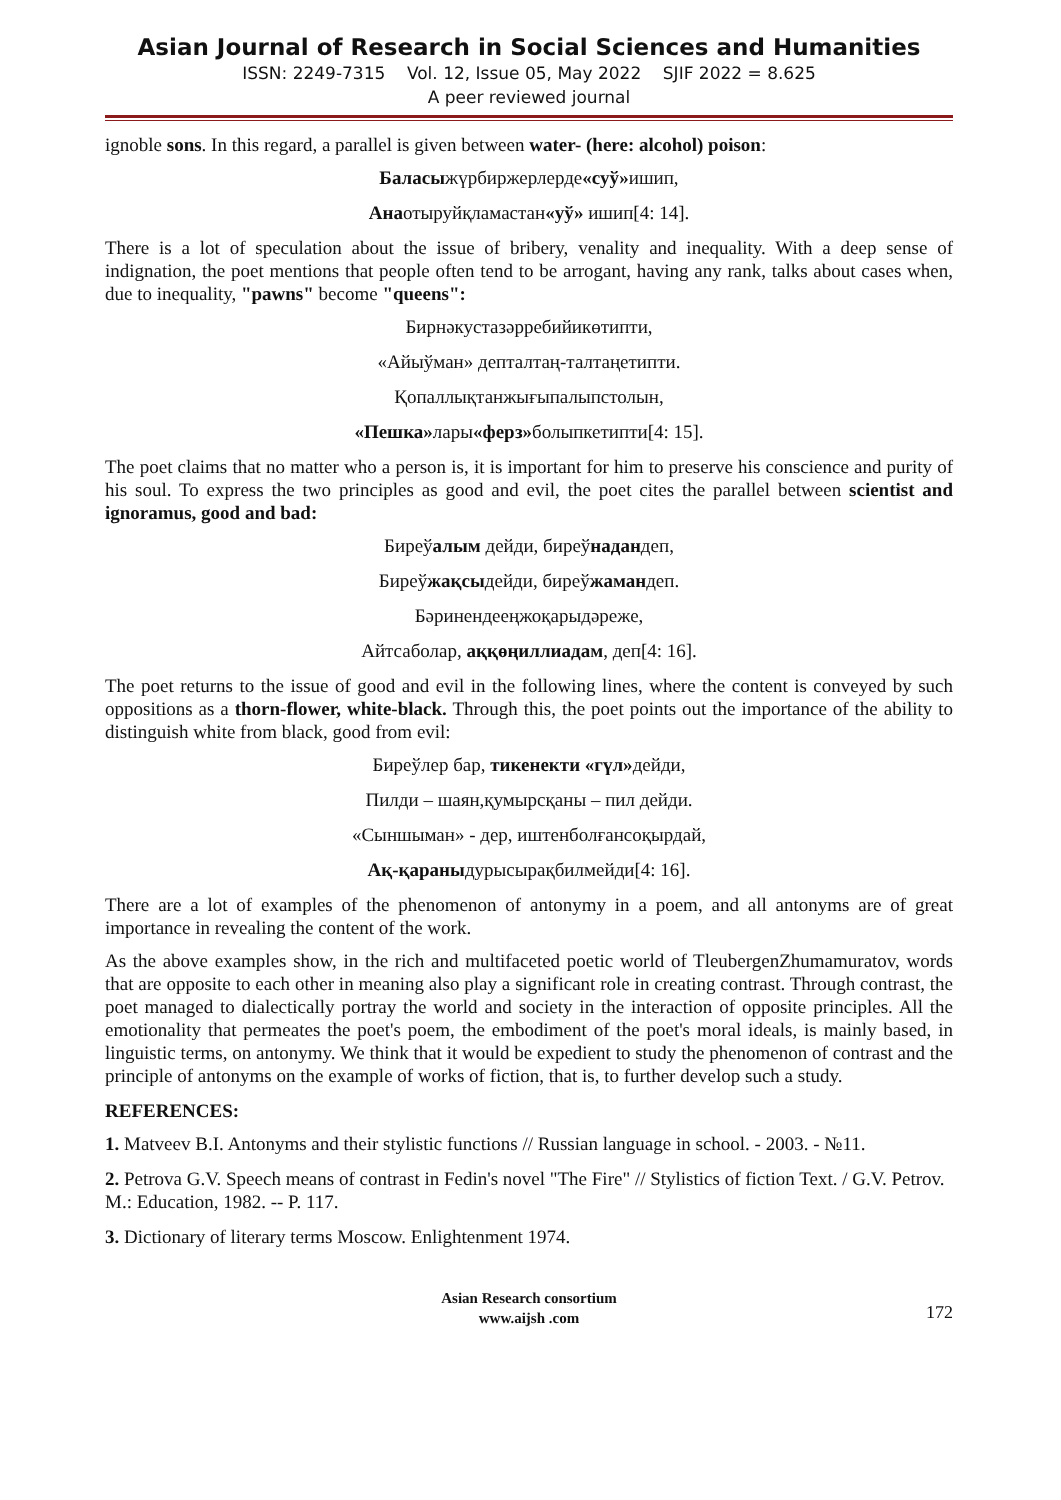Asian Journal of Research in Social Sciences and Humanities
ISSN: 2249-7315 Vol. 12, Issue 05, May 2022 SJIF 2022 = 8.625
A peer reviewed journal
ignoble sons. In this regard, a parallel is given between water- (here: alcohol) poison:
Баласыжүрбиржерлерде«суў»ишип,
Анаотыруйқламастан«уў» ишип[4: 14].
There is a lot of speculation about the issue of bribery, venality and inequality. With a deep sense of indignation, the poet mentions that people often tend to be arrogant, having any rank, talks about cases when, due to inequality, "pawns" become "queens":
Бирнәкустазәрребийикөтипти,
«Айыўман» депталтаң-талтаңетипти.
Қопаллықтанжығыпалыпстолын,
«Пешка»лары«ферз»болыпкетипти[4: 15].
The poet claims that no matter who a person is, it is important for him to preserve his conscience and purity of his soul. To express the two principles as good and evil, the poet cites the parallel between scientist and ignoramus, good and bad:
Биреўалым дейди, биреўнадандеп,
Биреўжақсыдейди, биреўжамандеп.
Бәринендееңжоқарыдәреже,
Айтсаболар, аққөңиллиадам, деп[4: 16].
The poet returns to the issue of good and evil in the following lines, where the content is conveyed by such oppositions as a thorn-flower, white-black. Through this, the poet points out the importance of the ability to distinguish white from black, good from evil:
Биреўлер бар, тикенекти «гүл»дейди,
Пилди – шаян,қумырсқаны – пил дейди.
«Сыншыман» - дер, иштенболғансоқырдай,
Ақ-қараныдурысырақбилмейди[4: 16].
There are a lot of examples of the phenomenon of antonymy in a poem, and all antonyms are of great importance in revealing the content of the work.
As the above examples show, in the rich and multifaceted poetic world of TleubergenZhumamuratov, words that are opposite to each other in meaning also play a significant role in creating contrast. Through contrast, the poet managed to dialectically portray the world and society in the interaction of opposite principles. All the emotionality that permeates the poet's poem, the embodiment of the poet's moral ideals, is mainly based, in linguistic terms, on antonymy. We think that it would be expedient to study the phenomenon of contrast and the principle of antonyms on the example of works of fiction, that is, to further develop such a study.
REFERENCES:
1. Matveev B.I. Antonyms and their stylistic functions // Russian language in school. - 2003. - №11.
2. Petrova G.V. Speech means of contrast in Fedin's novel "The Fire" // Stylistics of fiction Text. / G.V. Petrov. M.: Education, 1982. -- P. 117.
3. Dictionary of literary terms Moscow. Enlightenment 1974.
Asian Research consortium
www.aijsh .com
172